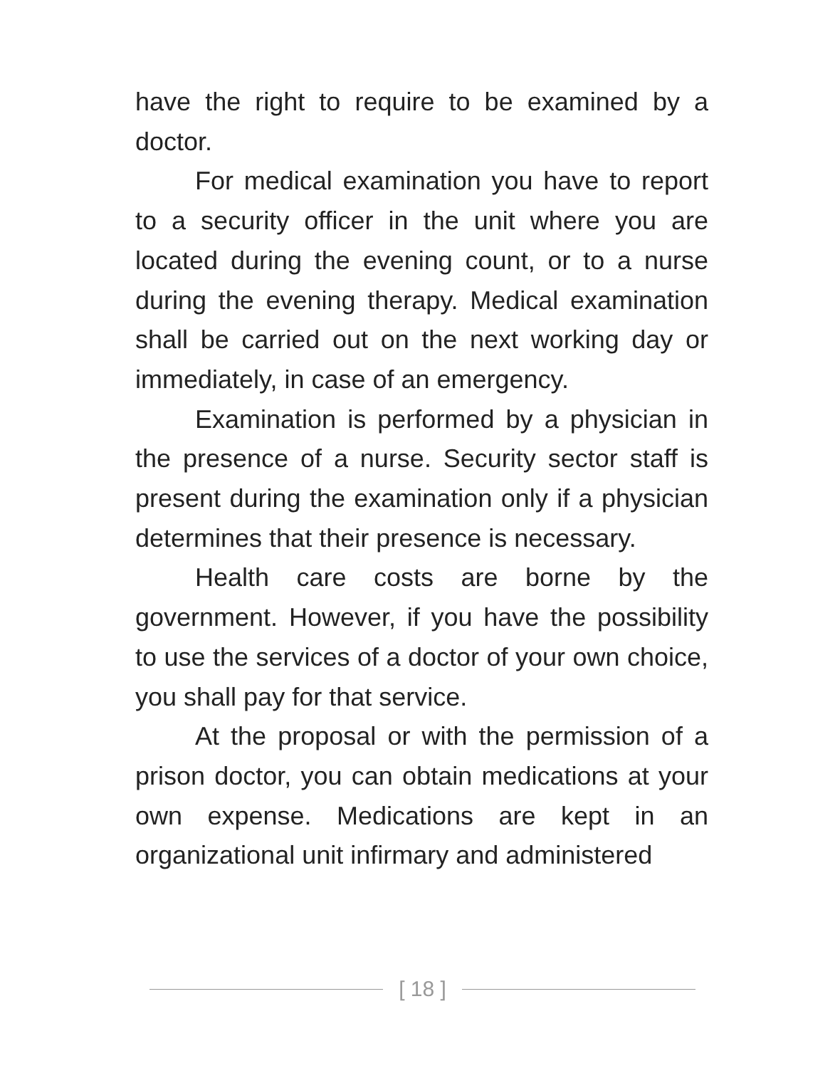have the right to require to be examined by a doctor.
For medical examination you have to report to a security officer in the unit where you are located during the evening count, or to a nurse during the evening therapy. Medical examination shall be carried out on the next working day or immediately, in case of an emergency.
Examination is performed by a physician in the presence of a nurse. Security sector staff is present during the examination only if a physician determines that their presence is necessary.
Health care costs are borne by the government. However, if you have the possibility to use the services of a doctor of your own choice, you shall pay for that service.
At the proposal or with the permission of a prison doctor, you can obtain medications at your own expense. Medications are kept in an organizational unit infirmary and administered
[ 18 ]